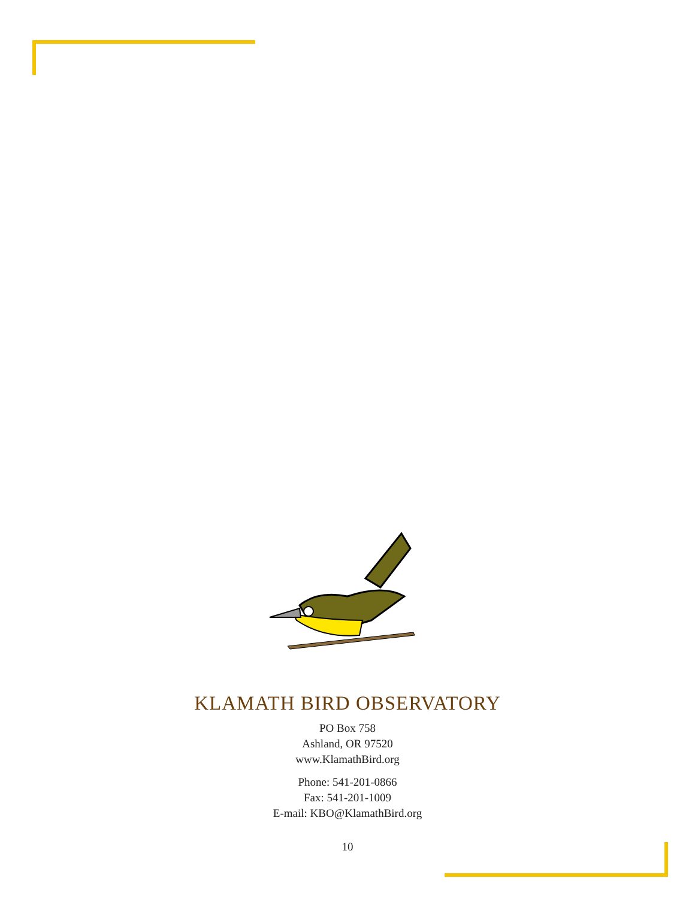KLAMATH BIRD OBSERVATORY
PO Box 758
Ashland, OR 97520
www.KlamathBird.org
Phone: 541-201-0866
Fax: 541-201-1009
E-mail: KBO@KlamathBird.org
10